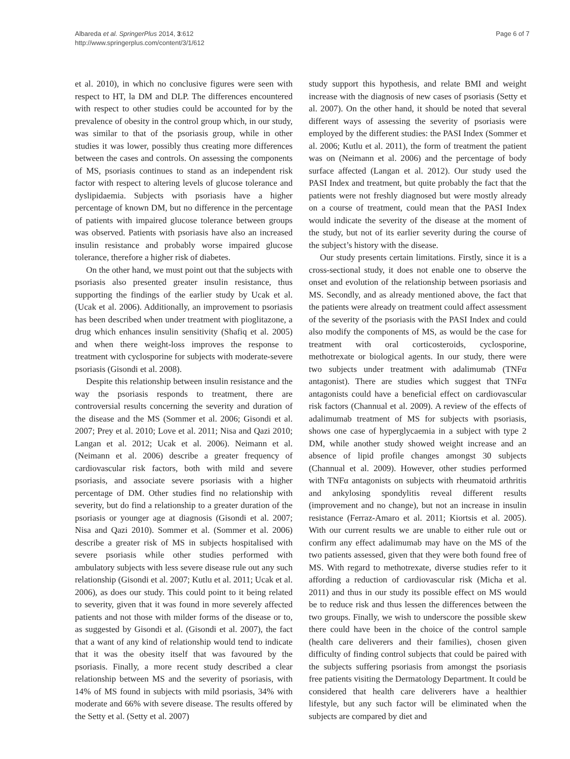Albareda et al. SpringerPlus 2014, 3:612
http://www.springerplus.com/content/3/1/612
Page 6 of 7
et al. 2010), in which no conclusive figures were seen with respect to HT, la DM and DLP. The differences encountered with respect to other studies could be accounted for by the prevalence of obesity in the control group which, in our study, was similar to that of the psoriasis group, while in other studies it was lower, possibly thus creating more differences between the cases and controls. On assessing the components of MS, psoriasis continues to stand as an independent risk factor with respect to altering levels of glucose tolerance and dyslipidaemia. Subjects with psoriasis have a higher percentage of known DM, but no difference in the percentage of patients with impaired glucose tolerance between groups was observed. Patients with psoriasis have also an increased insulin resistance and probably worse impaired glucose tolerance, therefore a higher risk of diabetes.
On the other hand, we must point out that the subjects with psoriasis also presented greater insulin resistance, thus supporting the findings of the earlier study by Ucak et al. (Ucak et al. 2006). Additionally, an improvement to psoriasis has been described when under treatment with pioglitazone, a drug which enhances insulin sensitivity (Shafiq et al. 2005) and when there weight-loss improves the response to treatment with cyclosporine for subjects with moderate-severe psoriasis (Gisondi et al. 2008).
Despite this relationship between insulin resistance and the way the psoriasis responds to treatment, there are controversial results concerning the severity and duration of the disease and the MS (Sommer et al. 2006; Gisondi et al. 2007; Prey et al. 2010; Love et al. 2011; Nisa and Qazi 2010; Langan et al. 2012; Ucak et al. 2006). Neimann et al. (Neimann et al. 2006) describe a greater frequency of cardiovascular risk factors, both with mild and severe psoriasis, and associate severe psoriasis with a higher percentage of DM. Other studies find no relationship with severity, but do find a relationship to a greater duration of the psoriasis or younger age at diagnosis (Gisondi et al. 2007; Nisa and Qazi 2010). Sommer et al. (Sommer et al. 2006) describe a greater risk of MS in subjects hospitalised with severe psoriasis while other studies performed with ambulatory subjects with less severe disease rule out any such relationship (Gisondi et al. 2007; Kutlu et al. 2011; Ucak et al. 2006), as does our study. This could point to it being related to severity, given that it was found in more severely affected patients and not those with milder forms of the disease or to, as suggested by Gisondi et al. (Gisondi et al. 2007), the fact that a want of any kind of relationship would tend to indicate that it was the obesity itself that was favoured by the psoriasis. Finally, a more recent study described a clear relationship between MS and the severity of psoriasis, with 14% of MS found in subjects with mild psoriasis, 34% with moderate and 66% with severe disease. The results offered by the Setty et al. (Setty et al. 2007)
study support this hypothesis, and relate BMI and weight increase with the diagnosis of new cases of psoriasis (Setty et al. 2007). On the other hand, it should be noted that several different ways of assessing the severity of psoriasis were employed by the different studies: the PASI Index (Sommer et al. 2006; Kutlu et al. 2011), the form of treatment the patient was on (Neimann et al. 2006) and the percentage of body surface affected (Langan et al. 2012). Our study used the PASI Index and treatment, but quite probably the fact that the patients were not freshly diagnosed but were mostly already on a course of treatment, could mean that the PASI Index would indicate the severity of the disease at the moment of the study, but not of its earlier severity during the course of the subject’s history with the disease.
Our study presents certain limitations. Firstly, since it is a cross-sectional study, it does not enable one to observe the onset and evolution of the relationship between psoriasis and MS. Secondly, and as already mentioned above, the fact that the patients were already on treatment could affect assessment of the severity of the psoriasis with the PASI Index and could also modify the components of MS, as would be the case for treatment with oral corticosteroids, cyclosporine, methotrexate or biological agents. In our study, there were two subjects under treatment with adalimumab (TNFα antagonist). There are studies which suggest that TNFα antagonists could have a beneficial effect on cardiovascular risk factors (Channual et al. 2009). A review of the effects of adalimumab treatment of MS for subjects with psoriasis, shows one case of hyperglycaemia in a subject with type 2 DM, while another study showed weight increase and an absence of lipid profile changes amongst 30 subjects (Channual et al. 2009). However, other studies performed with TNFα antagonists on subjects with rheumatoid arthritis and ankylosing spondylitis reveal different results (improvement and no change), but not an increase in insulin resistance (Ferraz-Amaro et al. 2011; Kiortsis et al. 2005). With our current results we are unable to either rule out or confirm any effect adalimumab may have on the MS of the two patients assessed, given that they were both found free of MS. With regard to methotrexate, diverse studies refer to it affording a reduction of cardiovascular risk (Micha et al. 2011) and thus in our study its possible effect on MS would be to reduce risk and thus lessen the differences between the two groups. Finally, we wish to underscore the possible skew there could have been in the choice of the control sample (health care deliverers and their families), chosen given difficulty of finding control subjects that could be paired with the subjects suffering psoriasis from amongst the psoriasis free patients visiting the Dermatology Department. It could be considered that health care deliverers have a healthier lifestyle, but any such factor will be eliminated when the subjects are compared by diet and